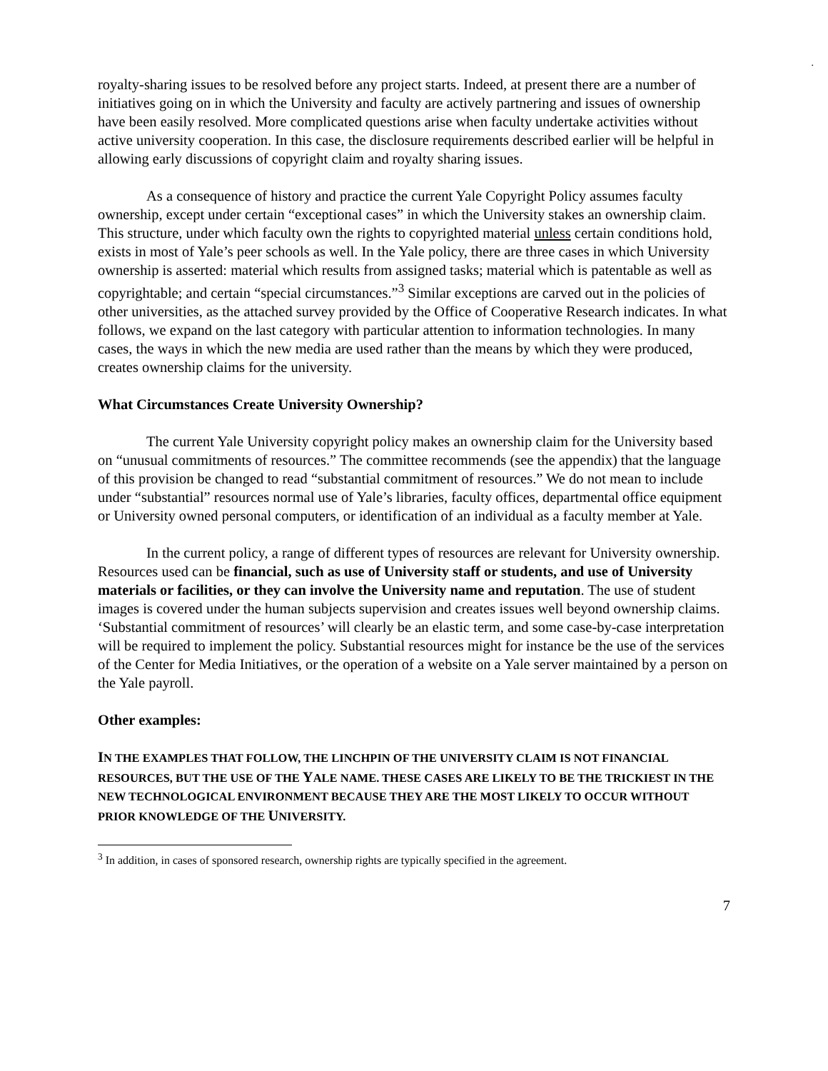.
royalty-sharing issues to be resolved before any project starts. Indeed, at present there are a number of initiatives going on in which the University and faculty are actively partnering and issues of ownership have been easily resolved. More complicated questions arise when faculty undertake activities without active university cooperation. In this case, the disclosure requirements described earlier will be helpful in allowing early discussions of copyright claim and royalty sharing issues.
As a consequence of history and practice the current Yale Copyright Policy assumes faculty ownership, except under certain “exceptional cases” in which the University stakes an ownership claim. This structure, under which faculty own the rights to copyrighted material unless certain conditions hold, exists in most of Yale’s peer schools as well. In the Yale policy, there are three cases in which University ownership is asserted: material which results from assigned tasks; material which is patentable as well as copyrightable; and certain “special circumstances.”<sup>3</sup> Similar exceptions are carved out in the policies of other universities, as the attached survey provided by the Office of Cooperative Research indicates. In what follows, we expand on the last category with particular attention to information technologies. In many cases, the ways in which the new media are used rather than the means by which they were produced, creates ownership claims for the university.
What Circumstances Create University Ownership?
The current Yale University copyright policy makes an ownership claim for the University based on “unusual commitments of resources.” The committee recommends (see the appendix) that the language of this provision be changed to read “substantial commitment of resources.” We do not mean to include under “substantial” resources normal use of Yale’s libraries, faculty offices, departmental office equipment or University owned personal computers, or identification of an individual as a faculty member at Yale.
In the current policy, a range of different types of resources are relevant for University ownership. Resources used can be financial, such as use of University staff or students, and use of University materials or facilities, or they can involve the University name and reputation. The use of student images is covered under the human subjects supervision and creates issues well beyond ownership claims. ‘Substantial commitment of resources’ will clearly be an elastic term, and some case-by-case interpretation will be required to implement the policy. Substantial resources might for instance be the use of the services of the Center for Media Initiatives, or the operation of a website on a Yale server maintained by a person on the Yale payroll.
Other examples:
IN THE EXAMPLES THAT FOLLOW, THE LINCHPIN OF THE UNIVERSITY CLAIM IS NOT FINANCIAL RESOURCES, BUT THE USE OF THE YALE NAME. THESE CASES ARE LIKELY TO BE THE TRICKIEST IN THE NEW TECHNOLOGICAL ENVIRONMENT BECAUSE THEY ARE THE MOST LIKELY TO OCCUR WITHOUT PRIOR KNOWLEDGE OF THE UNIVERSITY.
<sup>3</sup> In addition, in cases of sponsored research, ownership rights are typically specified in the agreement.
7